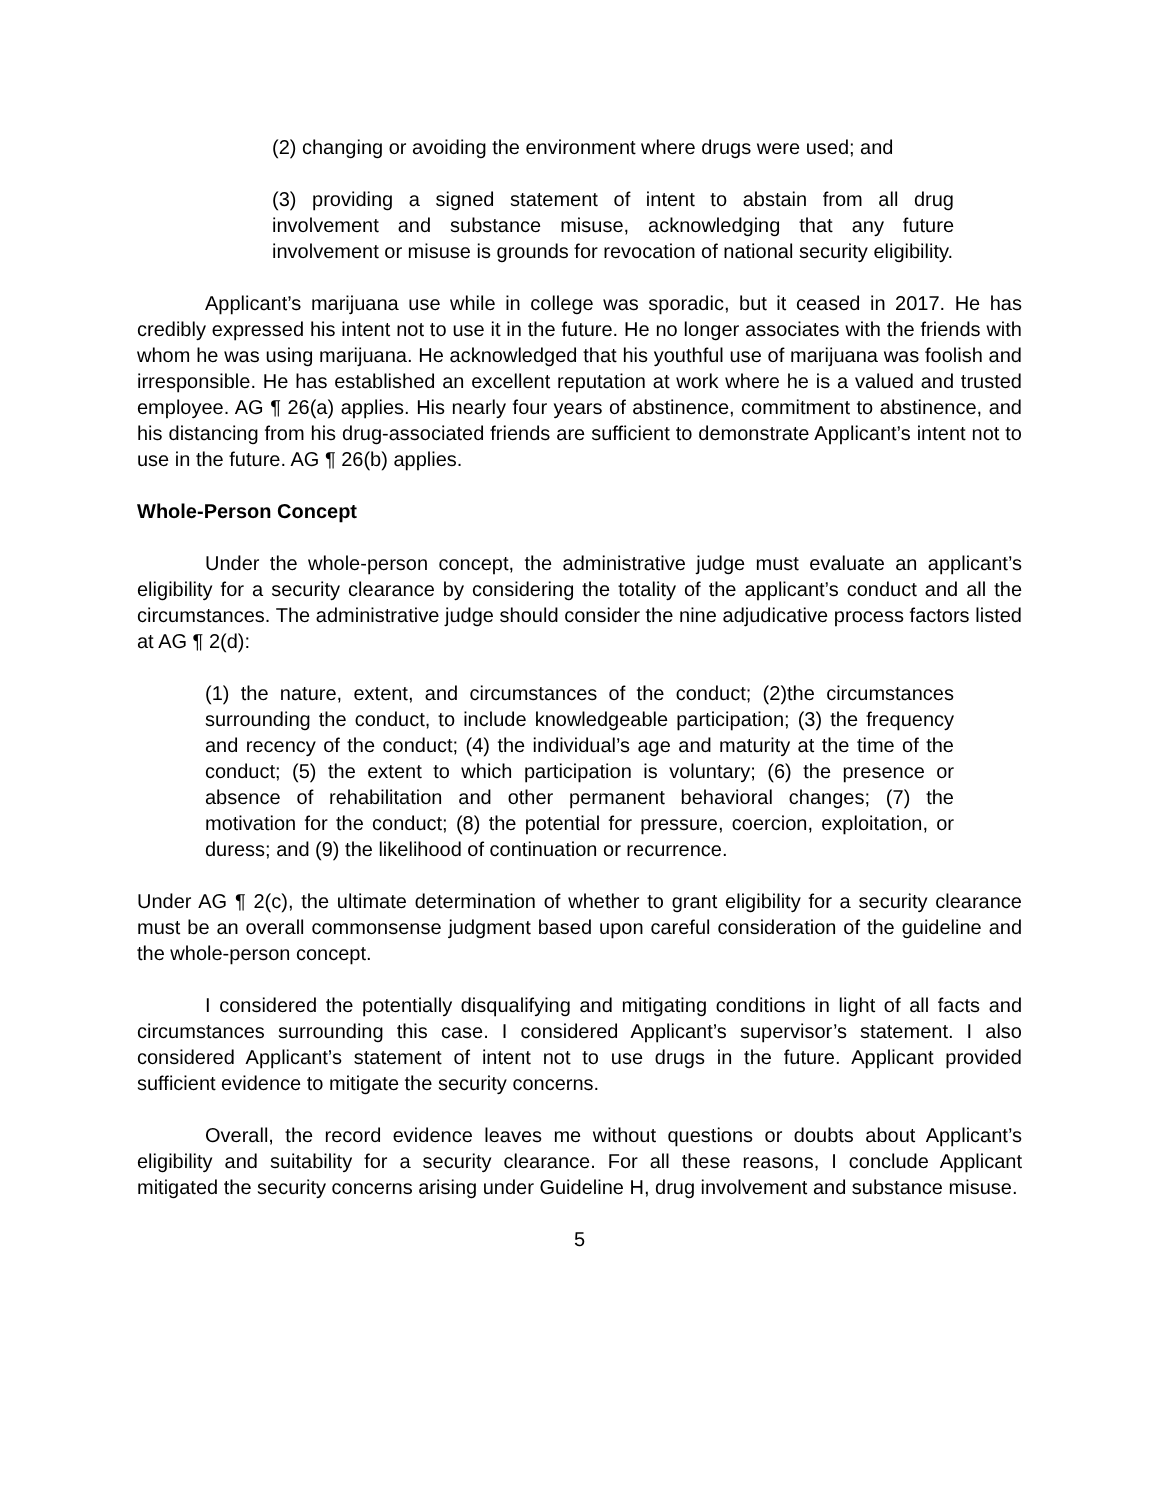(2) changing or avoiding the environment where drugs were used; and
(3) providing a signed statement of intent to abstain from all drug involvement and substance misuse, acknowledging that any future involvement or misuse is grounds for revocation of national security eligibility.
Applicant’s marijuana use while in college was sporadic, but it ceased in 2017. He has credibly expressed his intent not to use it in the future. He no longer associates with the friends with whom he was using marijuana. He acknowledged that his youthful use of marijuana was foolish and irresponsible. He has established an excellent reputation at work where he is a valued and trusted employee. AG ¶ 26(a) applies. His nearly four years of abstinence, commitment to abstinence, and his distancing from his drug-associated friends are sufficient to demonstrate Applicant’s intent not to use in the future. AG ¶ 26(b) applies.
Whole-Person Concept
Under the whole-person concept, the administrative judge must evaluate an applicant’s eligibility for a security clearance by considering the totality of the applicant’s conduct and all the circumstances. The administrative judge should consider the nine adjudicative process factors listed at AG ¶ 2(d):
(1) the nature, extent, and circumstances of the conduct; (2)the circumstances surrounding the conduct, to include knowledgeable participation; (3) the frequency and recency of the conduct; (4) the individual’s age and maturity at the time of the conduct; (5) the extent to which participation is voluntary; (6) the presence or absence of rehabilitation and other permanent behavioral changes; (7) the motivation for the conduct; (8) the potential for pressure, coercion, exploitation, or duress; and (9) the likelihood of continuation or recurrence.
Under AG ¶ 2(c), the ultimate determination of whether to grant eligibility for a security clearance must be an overall commonsense judgment based upon careful consideration of the guideline and the whole-person concept.
I considered the potentially disqualifying and mitigating conditions in light of all facts and circumstances surrounding this case. I considered Applicant’s supervisor’s statement. I also considered Applicant’s statement of intent not to use drugs in the future. Applicant provided sufficient evidence to mitigate the security concerns.
Overall, the record evidence leaves me without questions or doubts about Applicant’s eligibility and suitability for a security clearance. For all these reasons, I conclude Applicant mitigated the security concerns arising under Guideline H, drug involvement and substance misuse.
5